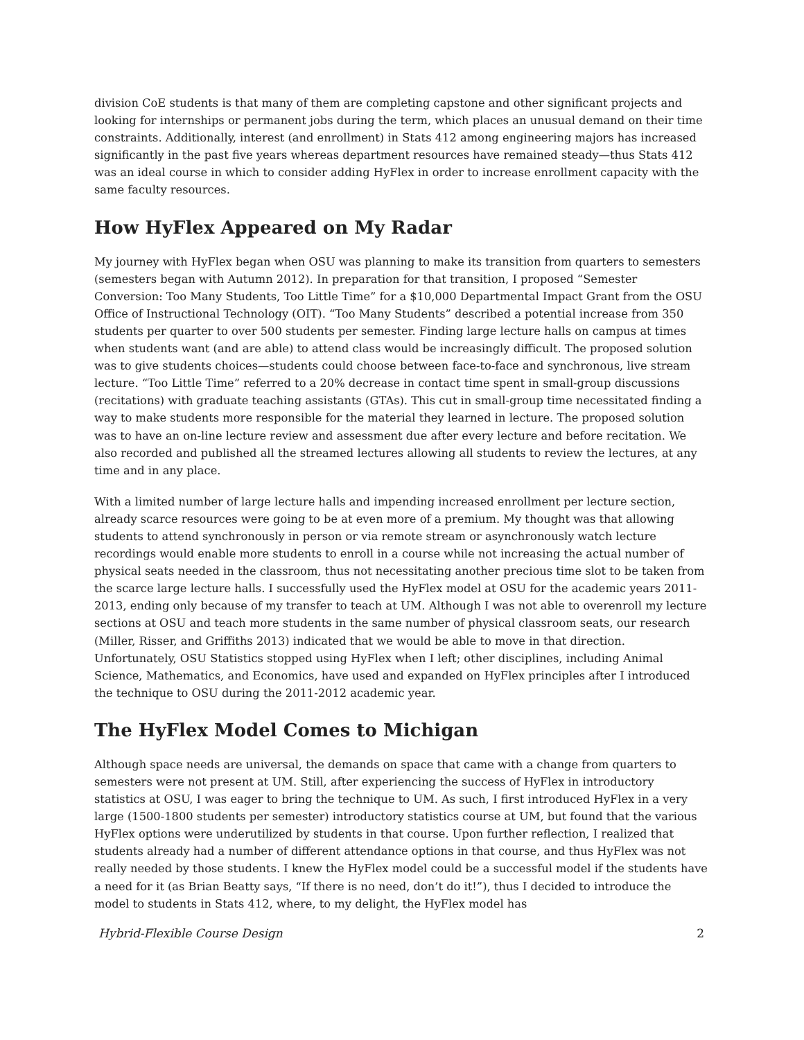division CoE students is that many of them are completing capstone and other significant projects and looking for internships or permanent jobs during the term, which places an unusual demand on their time constraints. Additionally, interest (and enrollment) in Stats 412 among engineering majors has increased significantly in the past five years whereas department resources have remained steady—thus Stats 412 was an ideal course in which to consider adding HyFlex in order to increase enrollment capacity with the same faculty resources.
How HyFlex Appeared on My Radar
My journey with HyFlex began when OSU was planning to make its transition from quarters to semesters (semesters began with Autumn 2012). In preparation for that transition, I proposed “Semester Conversion: Too Many Students, Too Little Time” for a $10,000 Departmental Impact Grant from the OSU Office of Instructional Technology (OIT). “Too Many Students” described a potential increase from 350 students per quarter to over 500 students per semester. Finding large lecture halls on campus at times when students want (and are able) to attend class would be increasingly difficult. The proposed solution was to give students choices—students could choose between face-to-face and synchronous, live stream lecture. “Too Little Time” referred to a 20% decrease in contact time spent in small-group discussions (recitations) with graduate teaching assistants (GTAs). This cut in small-group time necessitated finding a way to make students more responsible for the material they learned in lecture. The proposed solution was to have an on-line lecture review and assessment due after every lecture and before recitation. We also recorded and published all the streamed lectures allowing all students to review the lectures, at any time and in any place.
With a limited number of large lecture halls and impending increased enrollment per lecture section, already scarce resources were going to be at even more of a premium. My thought was that allowing students to attend synchronously in person or via remote stream or asynchronously watch lecture recordings would enable more students to enroll in a course while not increasing the actual number of physical seats needed in the classroom, thus not necessitating another precious time slot to be taken from the scarce large lecture halls. I successfully used the HyFlex model at OSU for the academic years 2011-2013, ending only because of my transfer to teach at UM. Although I was not able to overenroll my lecture sections at OSU and teach more students in the same number of physical classroom seats, our research (Miller, Risser, and Griffiths 2013) indicated that we would be able to move in that direction. Unfortunately, OSU Statistics stopped using HyFlex when I left; other disciplines, including Animal Science, Mathematics, and Economics, have used and expanded on HyFlex principles after I introduced the technique to OSU during the 2011-2012 academic year.
The HyFlex Model Comes to Michigan
Although space needs are universal, the demands on space that came with a change from quarters to semesters were not present at UM. Still, after experiencing the success of HyFlex in introductory statistics at OSU, I was eager to bring the technique to UM. As such, I first introduced HyFlex in a very large (1500-1800 students per semester) introductory statistics course at UM, but found that the various HyFlex options were underutilized by students in that course. Upon further reflection, I realized that students already had a number of different attendance options in that course, and thus HyFlex was not really needed by those students. I knew the HyFlex model could be a successful model if the students have a need for it (as Brian Beatty says, “If there is no need, don’t do it!”), thus I decided to introduce the model to students in Stats 412, where, to my delight, the HyFlex model has
Hybrid-Flexible Course Design 2